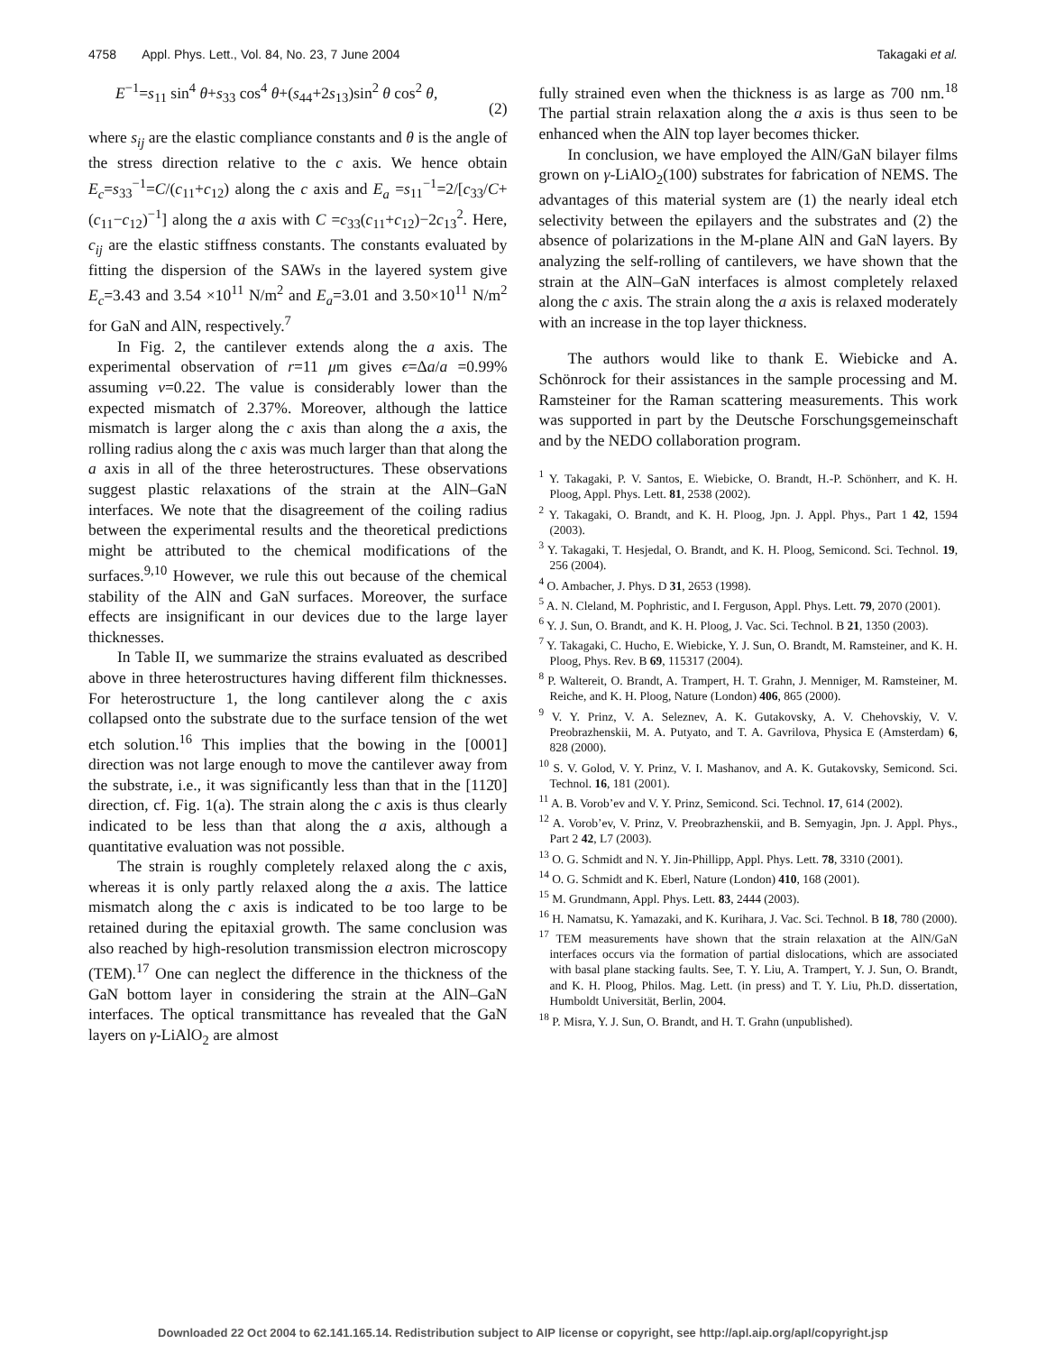4758 Appl. Phys. Lett., Vol. 84, No. 23, 7 June 2004 Takagaki et al.
E<sup>−1</sup>=s<sub>11</sub> sin<sup>4</sup> θ+s<sub>33</sub> cos<sup>4</sup> θ+(s<sub>44</sub>+2s<sub>13</sub>)sin<sup>2</sup> θ cos<sup>2</sup> θ,
(2)
where s<sub>ij</sub> are the elastic compliance constants and θ is the angle of the stress direction relative to the c axis. We hence obtain E<sub>c</sub>=s<sub>33</sub><sup>−1</sup>=C/(c<sub>11</sub>+c<sub>12</sub>) along the c axis and E<sub>a</sub> =s<sub>11</sub><sup>−1</sup>=2/[c<sub>33</sub>/C+(c<sub>11</sub>−c<sub>12</sub>)<sup>−1</sup>] along the a axis with C =c<sub>33</sub>(c<sub>11</sub>+c<sub>12</sub>)−2c<sub>13</sub><sup>2</sup>. Here, c<sub>ij</sub> are the elastic stiffness constants. The constants evaluated by fitting the dispersion of the SAWs in the layered system give E<sub>c</sub>=3.43 and 3.54 ×10<sup>11</sup> N/m<sup>2</sup> and E<sub>a</sub>=3.01 and 3.50×10<sup>11</sup> N/m<sup>2</sup> for GaN and AlN, respectively.<sup>7</sup>
In Fig. 2, the cantilever extends along the a axis. The experimental observation of r=11 μm gives ϵ=Δa/a =0.99% assuming ν=0.22. The value is considerably lower than the expected mismatch of 2.37%. Moreover, although the lattice mismatch is larger along the c axis than along the a axis, the rolling radius along the c axis was much larger than that along the a axis in all of the three heterostructures. These observations suggest plastic relaxations of the strain at the AlN–GaN interfaces. We note that the disagreement of the coiling radius between the experimental results and the theoretical predictions might be attributed to the chemical modifications of the surfaces.<sup>9,10</sup> However, we rule this out because of the chemical stability of the AlN and GaN surfaces. Moreover, the surface effects are insignificant in our devices due to the large layer thicknesses.
In Table II, we summarize the strains evaluated as described above in three heterostructures having different film thicknesses. For heterostructure 1, the long cantilever along the c axis collapsed onto the substrate due to the surface tension of the wet etch solution.<sup>16</sup> This implies that the bowing in the [0001] direction was not large enough to move the cantilever away from the substrate, i.e., it was significantly less than that in the [112̄0] direction, cf. Fig. 1(a). The strain along the c axis is thus clearly indicated to be less than that along the a axis, although a quantitative evaluation was not possible.
The strain is roughly completely relaxed along the c axis, whereas it is only partly relaxed along the a axis. The lattice mismatch along the c axis is indicated to be too large to be retained during the epitaxial growth. The same conclusion was also reached by high-resolution transmission electron microscopy (TEM).<sup>17</sup> One can neglect the difference in the thickness of the GaN bottom layer in considering the strain at the AlN–GaN interfaces. The optical transmittance has revealed that the GaN layers on γ-LiAlO<sub>2</sub> are almost
fully strained even when the thickness is as large as 700 nm.<sup>18</sup> The partial strain relaxation along the a axis is thus seen to be enhanced when the AlN top layer becomes thicker.
In conclusion, we have employed the AlN/GaN bilayer films grown on γ-LiAlO<sub>2</sub>(100) substrates for fabrication of NEMS. The advantages of this material system are (1) the nearly ideal etch selectivity between the epilayers and the substrates and (2) the absence of polarizations in the M-plane AlN and GaN layers. By analyzing the self-rolling of cantilevers, we have shown that the strain at the AlN–GaN interfaces is almost completely relaxed along the c axis. The strain along the a axis is relaxed moderately with an increase in the top layer thickness.
The authors would like to thank E. Wiebicke and A. Schönrock for their assistances in the sample processing and M. Ramsteiner for the Raman scattering measurements. This work was supported in part by the Deutsche Forschungsgemeinschaft and by the NEDO collaboration program.
<sup>1</sup> Y. Takagaki, P. V. Santos, E. Wiebicke, O. Brandt, H.-P. Schönherr, and K. H. Ploog, Appl. Phys. Lett. 81, 2538 (2002).
<sup>2</sup> Y. Takagaki, O. Brandt, and K. H. Ploog, Jpn. J. Appl. Phys., Part 1 42, 1594 (2003).
<sup>3</sup> Y. Takagaki, T. Hesjedal, O. Brandt, and K. H. Ploog, Semicond. Sci. Technol. 19, 256 (2004).
<sup>4</sup> O. Ambacher, J. Phys. D 31, 2653 (1998).
<sup>5</sup> A. N. Cleland, M. Pophristic, and I. Ferguson, Appl. Phys. Lett. 79, 2070 (2001).
<sup>6</sup> Y. J. Sun, O. Brandt, and K. H. Ploog, J. Vac. Sci. Technol. B 21, 1350 (2003).
<sup>7</sup> Y. Takagaki, C. Hucho, E. Wiebicke, Y. J. Sun, O. Brandt, M. Ramsteiner, and K. H. Ploog, Phys. Rev. B 69, 115317 (2004).
<sup>8</sup> P. Waltereit, O. Brandt, A. Trampert, H. T. Grahn, J. Menniger, M. Ramsteiner, M. Reiche, and K. H. Ploog, Nature (London) 406, 865 (2000).
<sup>9</sup> V. Y. Prinz, V. A. Seleznev, A. K. Gutakovsky, A. V. Chehovskiy, V. V. Preobrazhenskii, M. A. Putyato, and T. A. Gavrilova, Physica E (Amsterdam) 6, 828 (2000).
<sup>10</sup> S. V. Golod, V. Y. Prinz, V. I. Mashanov, and A. K. Gutakovsky, Semicond. Sci. Technol. 16, 181 (2001).
<sup>11</sup> A. B. Vorob’ev and V. Y. Prinz, Semicond. Sci. Technol. 17, 614 (2002).
<sup>12</sup> A. Vorob’ev, V. Prinz, V. Preobrazhenskii, and B. Semyagin, Jpn. J. Appl. Phys., Part 2 42, L7 (2003).
<sup>13</sup> O. G. Schmidt and N. Y. Jin-Phillipp, Appl. Phys. Lett. 78, 3310 (2001).
<sup>14</sup> O. G. Schmidt and K. Eberl, Nature (London) 410, 168 (2001).
<sup>15</sup> M. Grundmann, Appl. Phys. Lett. 83, 2444 (2003).
<sup>16</sup> H. Namatsu, K. Yamazaki, and K. Kurihara, J. Vac. Sci. Technol. B 18, 780 (2000).
<sup>17</sup> TEM measurements have shown that the strain relaxation at the AlN/GaN interfaces occurs via the formation of partial dislocations, which are associated with basal plane stacking faults. See, T. Y. Liu, A. Trampert, Y. J. Sun, O. Brandt, and K. H. Ploog, Philos. Mag. Lett. (in press) and T. Y. Liu, Ph.D. dissertation, Humboldt Universität, Berlin, 2004.
<sup>18</sup> P. Misra, Y. J. Sun, O. Brandt, and H. T. Grahn (unpublished).
Downloaded 22 Oct 2004 to 62.141.165.14. Redistribution subject to AIP license or copyright, see http://apl.aip.org/apl/copyright.jsp